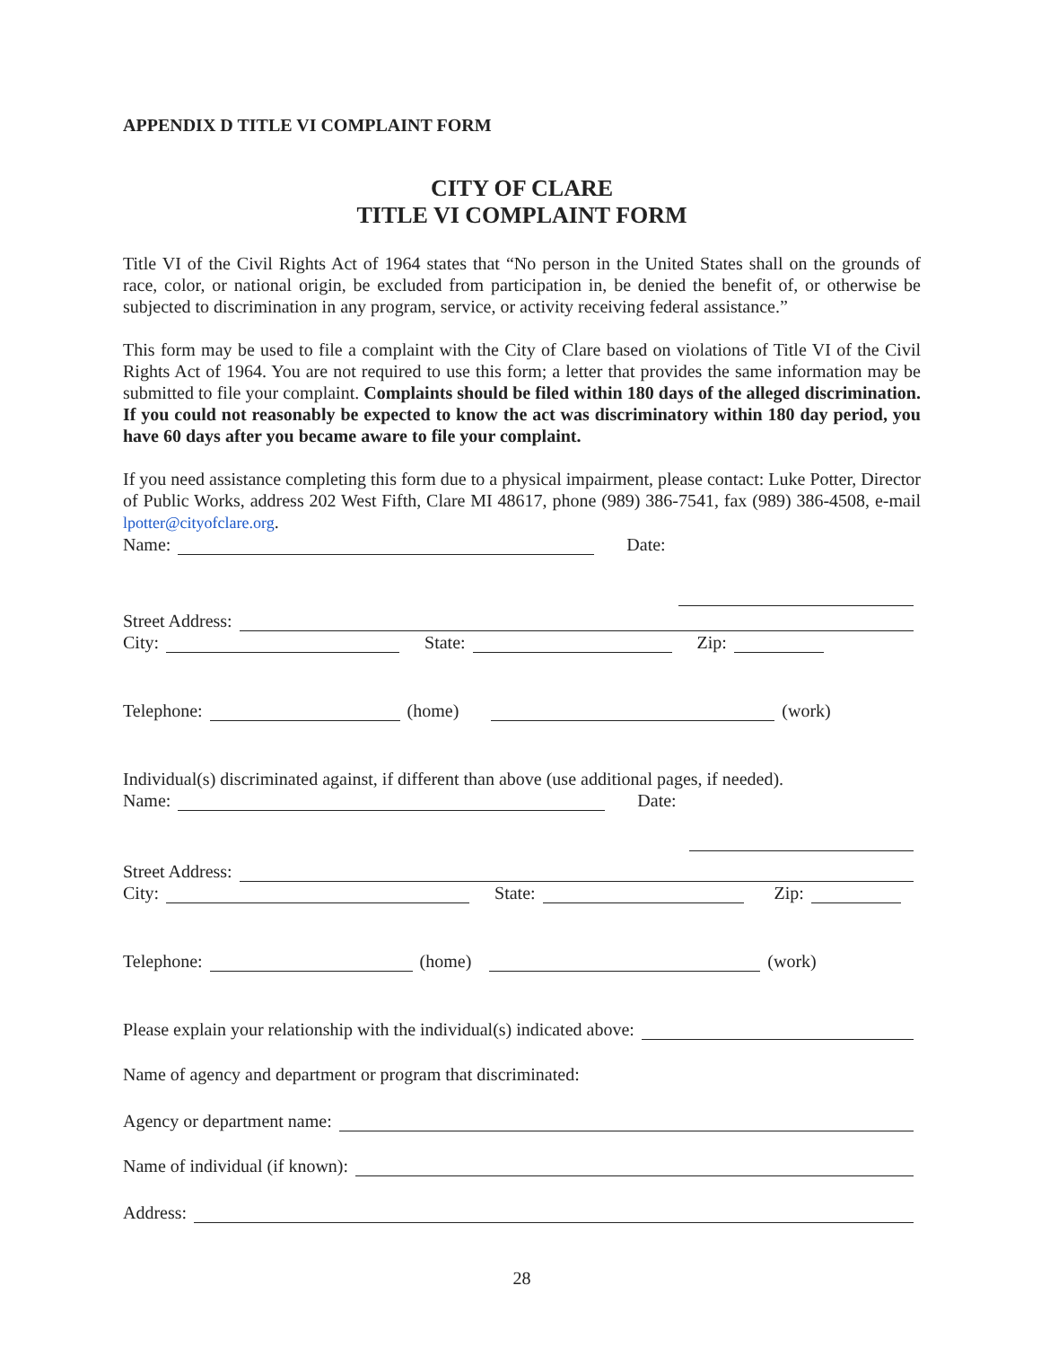APPENDIX D TITLE VI COMPLAINT FORM
CITY OF CLARE
TITLE VI COMPLAINT FORM
Title VI of the Civil Rights Act of 1964 states that “No person in the United States shall on the grounds of race, color, or national origin, be excluded from participation in, be denied the benefit of, or otherwise be subjected to discrimination in any program, service, or activity receiving federal assistance.”
This form may be used to file a complaint with the City of Clare based on violations of Title VI of the Civil Rights Act of 1964. You are not required to use this form; a letter that provides the same information may be submitted to file your complaint. Complaints should be filed within 180 days of the alleged discrimination. If you could not reasonably be expected to know the act was discriminatory within 180 day period, you have 60 days after you became aware to file your complaint.
If you need assistance completing this form due to a physical impairment, please contact: Luke Potter, Director of Public Works, address 202 West Fifth, Clare MI 48617, phone (989) 386-7541, fax (989) 386-4508, e-mail lpotter@cityofclare.org.
Name: Date:
Street Address:
City: State: Zip:
Telephone: (home) (work)
Individual(s) discriminated against, if different than above (use additional pages, if needed).
Name: Date:
Street Address:
City: State: Zip:
Telephone: (home) (work)
Please explain your relationship with the individual(s) indicated above:
Name of agency and department or program that discriminated:
Agency or department name:
Name of individual (if known):
Address:
28